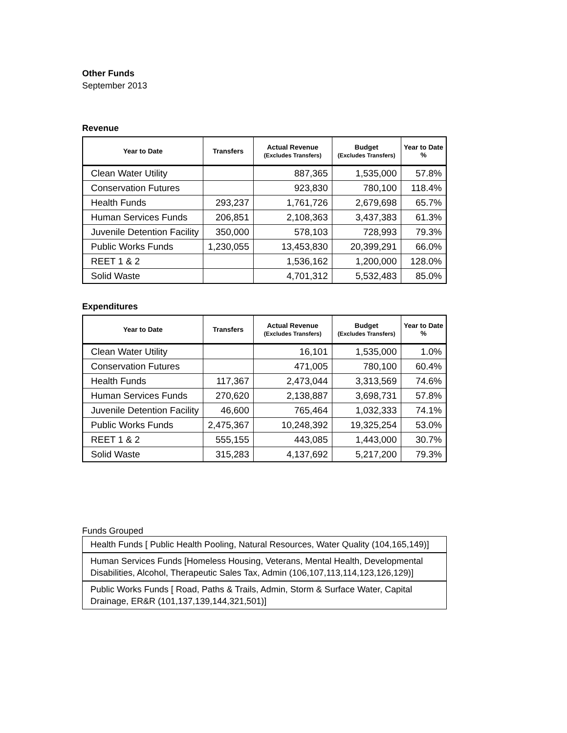Other Funds
September 2013
Revenue
| Year to Date | Transfers | Actual Revenue (Excludes Transfers) | Budget (Excludes Transfers) | Year to Date % |
| --- | --- | --- | --- | --- |
| Clean Water Utility | | 887,365 | 1,535,000 | 57.8% |
| Conservation Futures | | 923,830 | 780,100 | 118.4% |
| Health Funds | 293,237 | 1,761,726 | 2,679,698 | 65.7% |
| Human Services Funds | 206,851 | 2,108,363 | 3,437,383 | 61.3% |
| Juvenile Detention Facility | 350,000 | 578,103 | 728,993 | 79.3% |
| Public Works Funds | 1,230,055 | 13,453,830 | 20,399,291 | 66.0% |
| REET 1 & 2 | | 1,536,162 | 1,200,000 | 128.0% |
| Solid Waste | | 4,701,312 | 5,532,483 | 85.0% |
Expenditures
| Year to Date | Transfers | Actual Revenue (Excludes Transfers) | Budget (Excludes Transfers) | Year to Date % |
| --- | --- | --- | --- | --- |
| Clean Water Utility | | 16,101 | 1,535,000 | 1.0% |
| Conservation Futures | | 471,005 | 780,100 | 60.4% |
| Health Funds | 117,367 | 2,473,044 | 3,313,569 | 74.6% |
| Human Services Funds | 270,620 | 2,138,887 | 3,698,731 | 57.8% |
| Juvenile Detention Facility | 46,600 | 765,464 | 1,032,333 | 74.1% |
| Public Works Funds | 2,475,367 | 10,248,392 | 19,325,254 | 53.0% |
| REET 1 & 2 | 555,155 | 443,085 | 1,443,000 | 30.7% |
| Solid Waste | 315,283 | 4,137,692 | 5,217,200 | 79.3% |
Funds Grouped
Health Funds [ Public Health Pooling, Natural Resources, Water Quality (104,165,149)]
Human Services Funds [Homeless Housing, Veterans, Mental Health, Developmental Disabilities, Alcohol, Therapeutic Sales Tax, Admin (106,107,113,114,123,126,129)]
Public Works Funds [ Road, Paths & Trails, Admin, Storm & Surface Water, Capital Drainage, ER&R (101,137,139,144,321,501)]